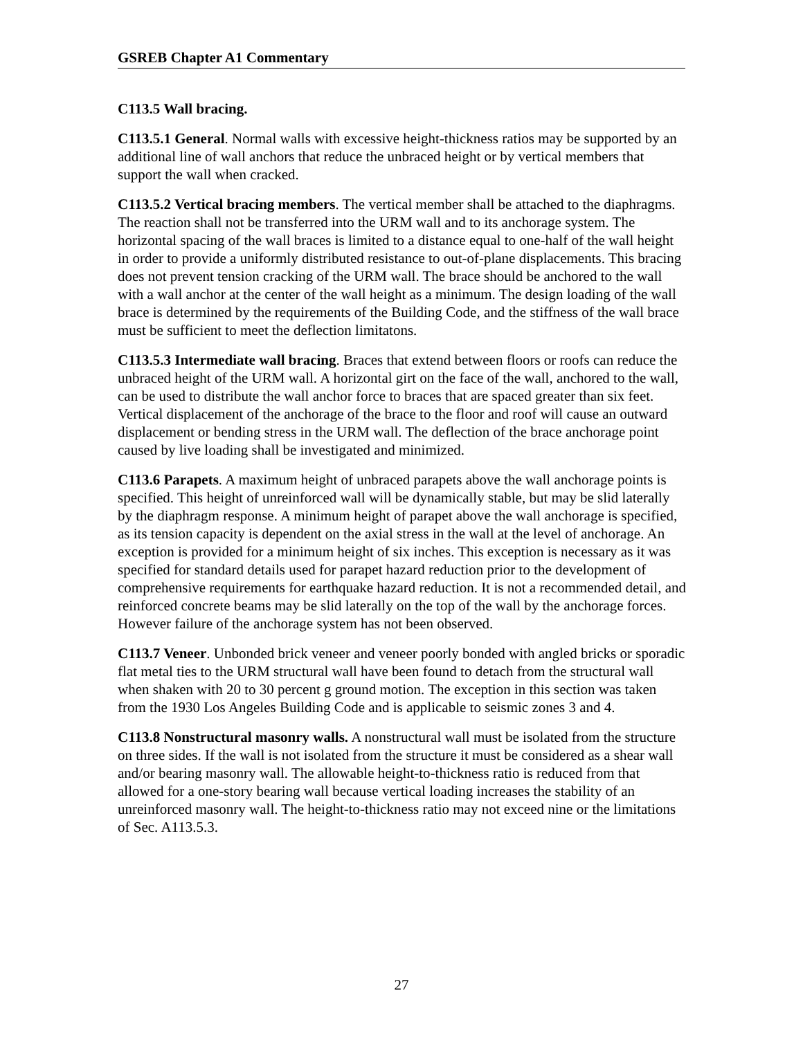GSREB Chapter A1 Commentary
C113.5 Wall bracing.
C113.5.1 General. Normal walls with excessive height-thickness ratios may be supported by an additional line of wall anchors that reduce the unbraced height or by vertical members that support the wall when cracked.
C113.5.2 Vertical bracing members. The vertical member shall be attached to the diaphragms. The reaction shall not be transferred into the URM wall and to its anchorage system. The horizontal spacing of the wall braces is limited to a distance equal to one-half of the wall height in order to provide a uniformly distributed resistance to out-of-plane displacements. This bracing does not prevent tension cracking of the URM wall. The brace should be anchored to the wall with a wall anchor at the center of the wall height as a minimum. The design loading of the wall brace is determined by the requirements of the Building Code, and the stiffness of the wall brace must be sufficient to meet the deflection limitatons.
C113.5.3 Intermediate wall bracing. Braces that extend between floors or roofs can reduce the unbraced height of the URM wall. A horizontal girt on the face of the wall, anchored to the wall, can be used to distribute the wall anchor force to braces that are spaced greater than six feet. Vertical displacement of the anchorage of the brace to the floor and roof will cause an outward displacement or bending stress in the URM wall. The deflection of the brace anchorage point caused by live loading shall be investigated and minimized.
C113.6 Parapets. A maximum height of unbraced parapets above the wall anchorage points is specified. This height of unreinforced wall will be dynamically stable, but may be slid laterally by the diaphragm response. A minimum height of parapet above the wall anchorage is specified, as its tension capacity is dependent on the axial stress in the wall at the level of anchorage. An exception is provided for a minimum height of six inches. This exception is necessary as it was specified for standard details used for parapet hazard reduction prior to the development of comprehensive requirements for earthquake hazard reduction. It is not a recommended detail, and reinforced concrete beams may be slid laterally on the top of the wall by the anchorage forces. However failure of the anchorage system has not been observed.
C113.7 Veneer. Unbonded brick veneer and veneer poorly bonded with angled bricks or sporadic flat metal ties to the URM structural wall have been found to detach from the structural wall when shaken with 20 to 30 percent g ground motion. The exception in this section was taken from the 1930 Los Angeles Building Code and is applicable to seismic zones 3 and 4.
C113.8 Nonstructural masonry walls. A nonstructural wall must be isolated from the structure on three sides. If the wall is not isolated from the structure it must be considered as a shear wall and/or bearing masonry wall. The allowable height-to-thickness ratio is reduced from that allowed for a one-story bearing wall because vertical loading increases the stability of an unreinforced masonry wall. The height-to-thickness ratio may not exceed nine or the limitations of Sec. A113.5.3.
27